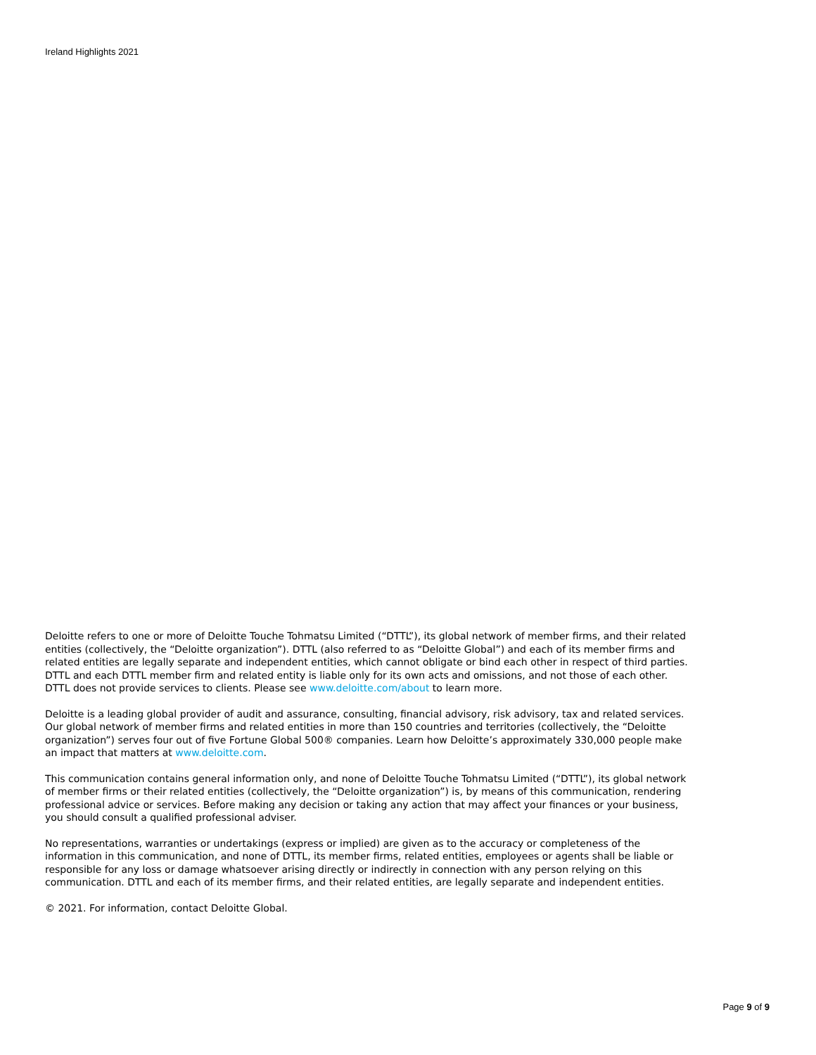Ireland Highlights 2021
Deloitte refers to one or more of Deloitte Touche Tohmatsu Limited (“DTTL”), its global network of member firms, and their related entities (collectively, the “Deloitte organization”). DTTL (also referred to as “Deloitte Global”) and each of its member firms and related entities are legally separate and independent entities, which cannot obligate or bind each other in respect of third parties. DTTL and each DTTL member firm and related entity is liable only for its own acts and omissions, and not those of each other. DTTL does not provide services to clients. Please see www.deloitte.com/about to learn more.
Deloitte is a leading global provider of audit and assurance, consulting, financial advisory, risk advisory, tax and related services. Our global network of member firms and related entities in more than 150 countries and territories (collectively, the “Deloitte organization”) serves four out of five Fortune Global 500® companies. Learn how Deloitte’s approximately 330,000 people make an impact that matters at www.deloitte.com.
This communication contains general information only, and none of Deloitte Touche Tohmatsu Limited (“DTTL”), its global network of member firms or their related entities (collectively, the “Deloitte organization”) is, by means of this communication, rendering professional advice or services. Before making any decision or taking any action that may affect your finances or your business, you should consult a qualified professional adviser.
No representations, warranties or undertakings (express or implied) are given as to the accuracy or completeness of the information in this communication, and none of DTTL, its member firms, related entities, employees or agents shall be liable or responsible for any loss or damage whatsoever arising directly or indirectly in connection with any person relying on this communication. DTTL and each of its member firms, and their related entities, are legally separate and independent entities.
© 2021. For information, contact Deloitte Global.
Page 9 of 9